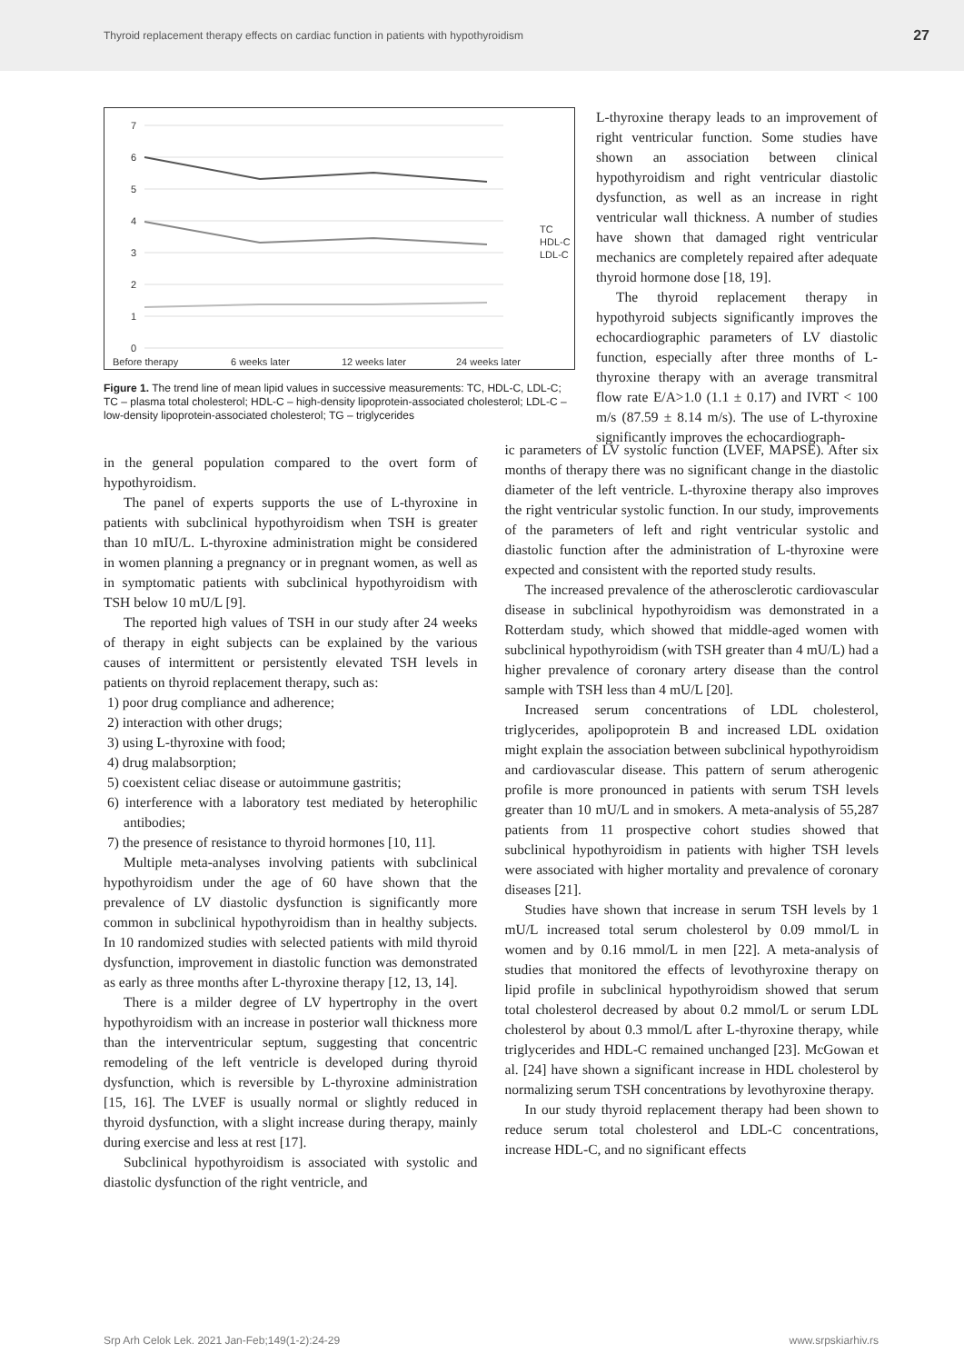Thyroid replacement therapy effects on cardiac function in patients with hypothyroidism 27
7
6
5
4
3
2
1
0
Before therapy
6 weeks later
12 weeks later
24 weeks later
TC
HDL-C
LDL-C
Figure 1. The trend line of mean lipid values in successive measurements: TC, HDL-C, LDL-C; TC – plasma total cholesterol; HDL-C – high-density lipoprotein-associated cholesterol; LDL-C – low-density lipoprotein-associated cholesterol; TG – triglycerides
L-thyroxine therapy leads to an improvement of right ventricular function. Some studies have shown an association between clinical hypothyroidism and right ventricular diastolic dysfunction, as well as an increase in right ventricular wall thickness. A number of studies have shown that damaged right ventricular mechanics are completely repaired after adequate thyroid hormone dose [18, 19].
The thyroid replacement therapy in hypothyroid subjects significantly improves the echocardiographic parameters of LV diastolic function, especially after three months of L-thyroxine therapy with an average transmitral flow rate E/A>1.0 (1.1 ± 0.17) and IVRT < 100 m/s (87.59 ± 8.14 m/s). The use of L-thyroxine significantly improves the echocardiograph-
in the general population compared to the overt form of hypothyroidism.
The panel of experts supports the use of L-thyroxine in patients with subclinical hypothyroidism when TSH is greater than 10 mIU/L. L-thyroxine administration might be considered in women planning a pregnancy or in pregnant women, as well as in symptomatic patients with subclinical hypothyroidism with TSH below 10 mU/L [9].
The reported high values of TSH in our study after 24 weeks of therapy in eight subjects can be explained by the various causes of intermittent or persistently elevated TSH levels in patients on thyroid replacement therapy, such as:
1) poor drug compliance and adherence;
2) interaction with other drugs;
3) using L-thyroxine with food;
4) drug malabsorption;
5) coexistent celiac disease or autoimmune gastritis;
6) interference with a laboratory test mediated by heterophilic antibodies;
7) the presence of resistance to thyroid hormones [10, 11].
Multiple meta-analyses involving patients with subclinical hypothyroidism under the age of 60 have shown that the prevalence of LV diastolic dysfunction is significantly more common in subclinical hypothyroidism than in healthy subjects. In 10 randomized studies with selected patients with mild thyroid dysfunction, improvement in diastolic function was demonstrated as early as three months after L-thyroxine therapy [12, 13, 14].
There is a milder degree of LV hypertrophy in the overt hypothyroidism with an increase in posterior wall thickness more than the interventricular septum, suggesting that concentric remodeling of the left ventricle is developed during thyroid dysfunction, which is reversible by L-thyroxine administration [15, 16]. The LVEF is usually normal or slightly reduced in thyroid dysfunction, with a slight increase during therapy, mainly during exercise and less at rest [17].
Subclinical hypothyroidism is associated with systolic and diastolic dysfunction of the right ventricle, and
ic parameters of LV systolic function (LVEF, MAPSE). After six months of therapy there was no significant change in the diastolic diameter of the left ventricle. L-thyroxine therapy also improves the right ventricular systolic function. In our study, improvements of the parameters of left and right ventricular systolic and diastolic function after the administration of L-thyroxine were expected and consistent with the reported study results.
The increased prevalence of the atherosclerotic cardiovascular disease in subclinical hypothyroidism was demonstrated in a Rotterdam study, which showed that middle-aged women with subclinical hypothyroidism (with TSH greater than 4 mU/L) had a higher prevalence of coronary artery disease than the control sample with TSH less than 4 mU/L [20].
Increased serum concentrations of LDL cholesterol, triglycerides, apolipoprotein B and increased LDL oxidation might explain the association between subclinical hypothyroidism and cardiovascular disease. This pattern of serum atherogenic profile is more pronounced in patients with serum TSH levels greater than 10 mU/L and in smokers. A meta-analysis of 55,287 patients from 11 prospective cohort studies showed that subclinical hypothyroidism in patients with higher TSH levels were associated with higher mortality and prevalence of coronary diseases [21].
Studies have shown that increase in serum TSH levels by 1 mU/L increased total serum cholesterol by 0.09 mmol/L in women and by 0.16 mmol/L in men [22]. A meta-analysis of studies that monitored the effects of levothyroxine therapy on lipid profile in subclinical hypothyroidism showed that serum total cholesterol decreased by about 0.2 mmol/L or serum LDL cholesterol by about 0.3 mmol/L after L-thyroxine therapy, while triglycerides and HDL-C remained unchanged [23]. McGowan et al. [24] have shown a significant increase in HDL cholesterol by normalizing serum TSH concentrations by levothyroxine therapy.
In our study thyroid replacement therapy had been shown to reduce serum total cholesterol and LDL-C concentrations, increase HDL-C, and no significant effects
Srp Arh Celok Lek. 2021 Jan-Feb;149(1-2):24-29 www.srpskiarhiv.rs